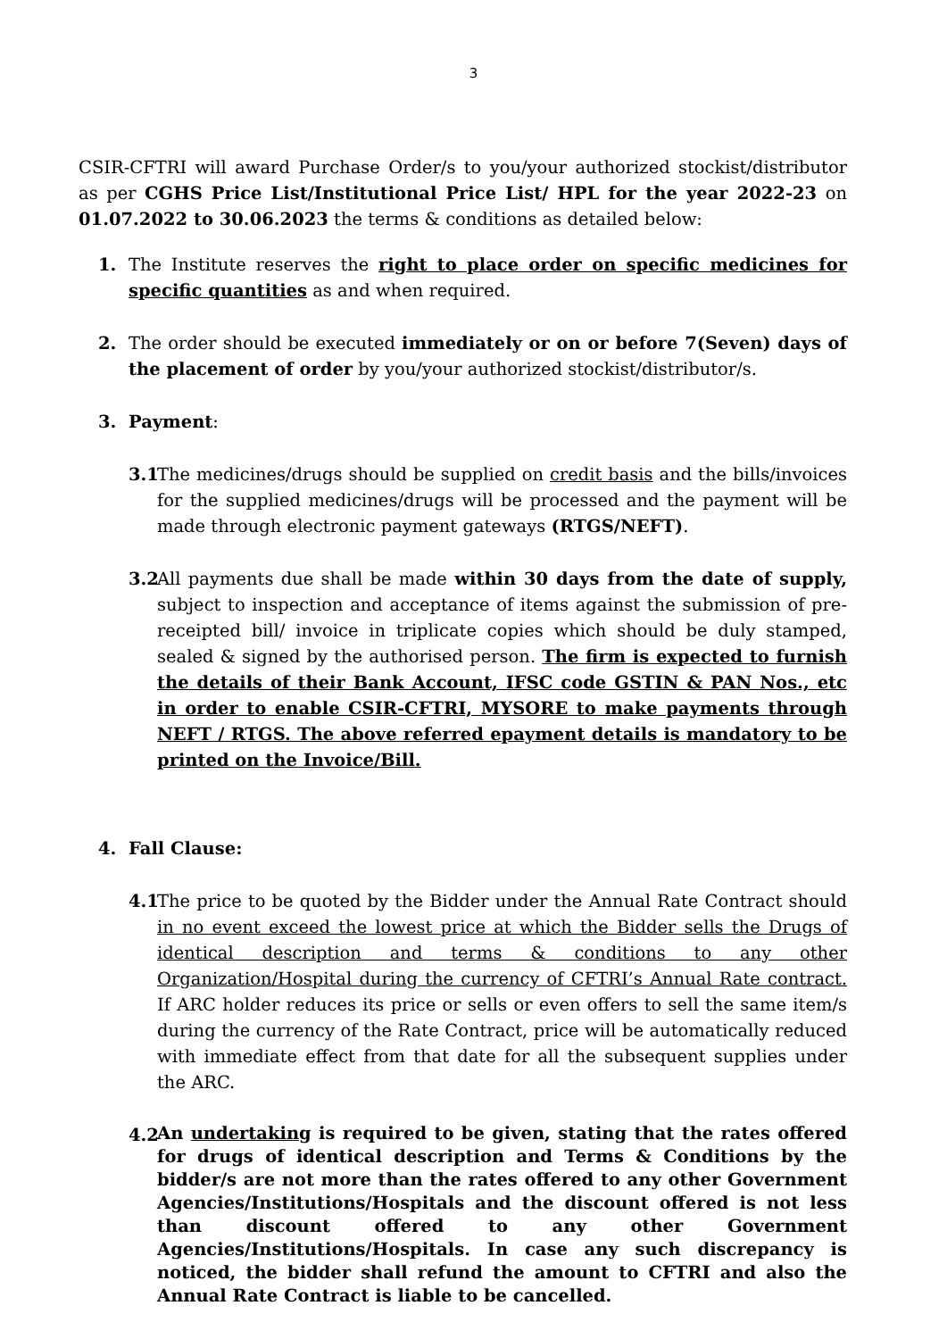3
CSIR-CFTRI will award Purchase Order/s to you/your authorized stockist/distributor as per CGHS Price List/Institutional Price List/ HPL for the year 2022-23 on 01.07.2022 to 30.06.2023 the terms & conditions as detailed below:
1. The Institute reserves the right to place order on specific medicines for specific quantities as and when required.
2. The order should be executed immediately or on or before 7(Seven) days of the placement of order by you/your authorized stockist/distributor/s.
3. Payment:
3.1
The medicines/drugs should be supplied on credit basis and the bills/invoices for the supplied medicines/drugs will be processed and the payment will be made through electronic payment gateways (RTGS/NEFT).
3.2
All payments due shall be made within 30 days from the date of supply, subject to inspection and acceptance of items against the submission of pre-receipted bill/ invoice in triplicate copies which should be duly stamped, sealed & signed by the authorised person. The firm is expected to furnish the details of their Bank Account, IFSC code GSTIN & PAN Nos., etc in order to enable CSIR-CFTRI, MYSORE to make payments through NEFT / RTGS. The above referred epayment details is mandatory to be printed on the Invoice/Bill.
4. Fall Clause:
4.1
The price to be quoted by the Bidder under the Annual Rate Contract should in no event exceed the lowest price at which the Bidder sells the Drugs of identical description and terms & conditions to any other Organization/Hospital during the currency of CFTRI’s Annual Rate contract. If ARC holder reduces its price or sells or even offers to sell the same item/s during the currency of the Rate Contract, price will be automatically reduced with immediate effect from that date for all the subsequent supplies under the ARC.
4.2
An undertaking is required to be given, stating that the rates offered for drugs of identical description and Terms & Conditions by the bidder/s are not more than the rates offered to any other Government Agencies/Institutions/Hospitals and the discount offered is not less than discount offered to any other Government Agencies/Institutions/Hospitals. In case any such discrepancy is noticed, the bidder shall refund the amount to CFTRI and also the Annual Rate Contract is liable to be cancelled.